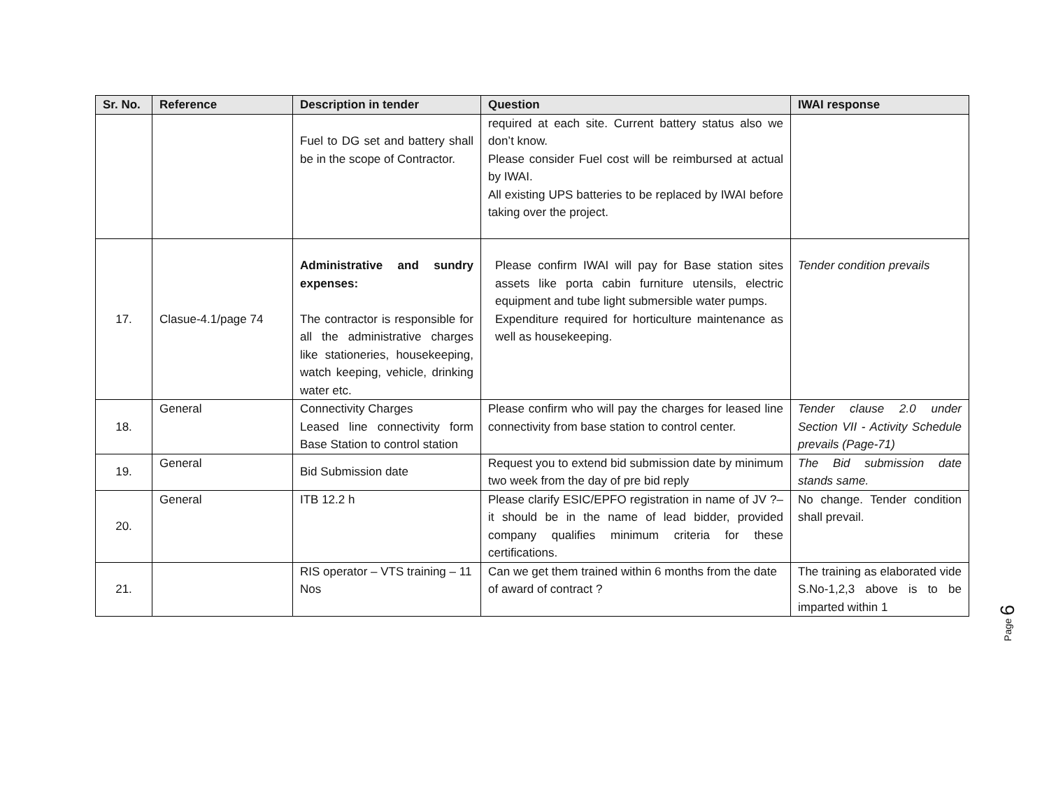| Sr. No. | Reference | Description in tender | Question | IWAI response |
| --- | --- | --- | --- | --- |
| | | Fuel to DG set and battery shall be in the scope of Contractor. | required at each site. Current battery status also we don’t know. Please consider Fuel cost will be reimbursed at actual by IWAI. All existing UPS batteries to be replaced by IWAI before taking over the project. | |
| 17. | Clasue-4.1/page 74 | Administrative and sundry expenses: The contractor is responsible for all the administrative charges like stationeries, housekeeping, watch keeping, vehicle, drinking water etc. | Please confirm IWAI will pay for Base station sites assets like porta cabin furniture utensils, electric equipment and tube light submersible water pumps. Expenditure required for horticulture maintenance as well as housekeeping. | Tender condition prevails |
| 18. | General | Connectivity Charges Leased line connectivity form Base Station to control station | Please confirm who will pay the charges for leased line connectivity from base station to control center. | Tender clause 2.0 under Section VII - Activity Schedule prevails (Page-71) |
| 19. | General | Bid Submission date | Request you to extend bid submission date by minimum two week from the day of pre bid reply | The Bid submission date stands same. |
| 20. | General | ITB 12.2 h | Please clarify ESIC/EPFO registration in name of JV ?– it should be in the name of lead bidder, provided company qualifies minimum criteria for these certifications. | No change. Tender condition shall prevail. |
| 21. | | RIS operator – VTS training – 11 Nos | Can we get them trained within 6 months from the date of award of contract ? | The training as elaborated vide S.No-1,2,3 above is to be imparted within 1 |
Page 6